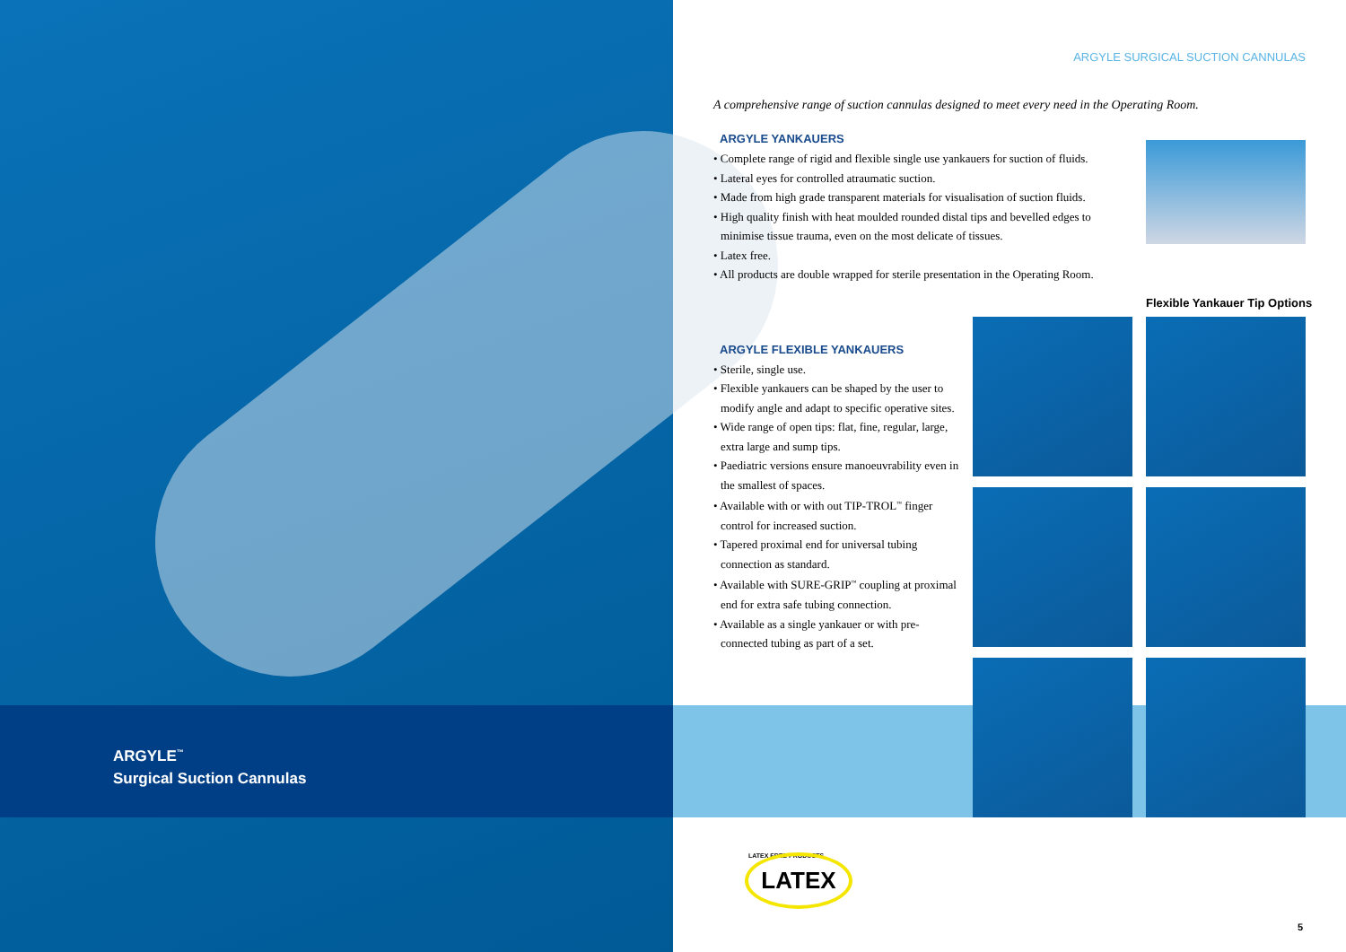ARGYLE<sup>™</sup>
Surgical Suction Cannulas
Flexible Yankauer Tip Options
ARGYLE SURGICAL SUCTION CANNULAS
A comprehensive range of suction cannulas designed to meet every need in the Operating Room.
ARGYLE YANKAUERS
• Complete range of rigid and flexible single use yankauers for suction of fluids.
• Lateral eyes for controlled atraumatic suction.
• Made from high grade transparent materials for visualisation of suction fluids.
• High quality finish with heat moulded rounded distal tips and bevelled edges to minimise tissue trauma, even on the most delicate of tissues.
• Latex free.
• All products are double wrapped for sterile presentation in the Operating Room.
ARGYLE FLEXIBLE YANKAUERS
• Sterile, single use.
• Flexible yankauers can be shaped by the user to modify angle and adapt to specific operative sites.
• Wide range of open tips: flat, fine, regular, large, extra large and sump tips.
• Paediatric versions ensure manoeuvrability even in the smallest of spaces.
• Available with or with out TIP-TROL<sup>™</sup> finger control for increased suction.
• Tapered proximal end for universal tubing connection as standard.
• Available with SURE-GRIP<sup>™</sup> coupling at proximal end for extra safe tubing connection.
• Available as a single yankauer or with pre-connected tubing as part of a set.
LATEX FREE PRODUCTS
LATEX
5